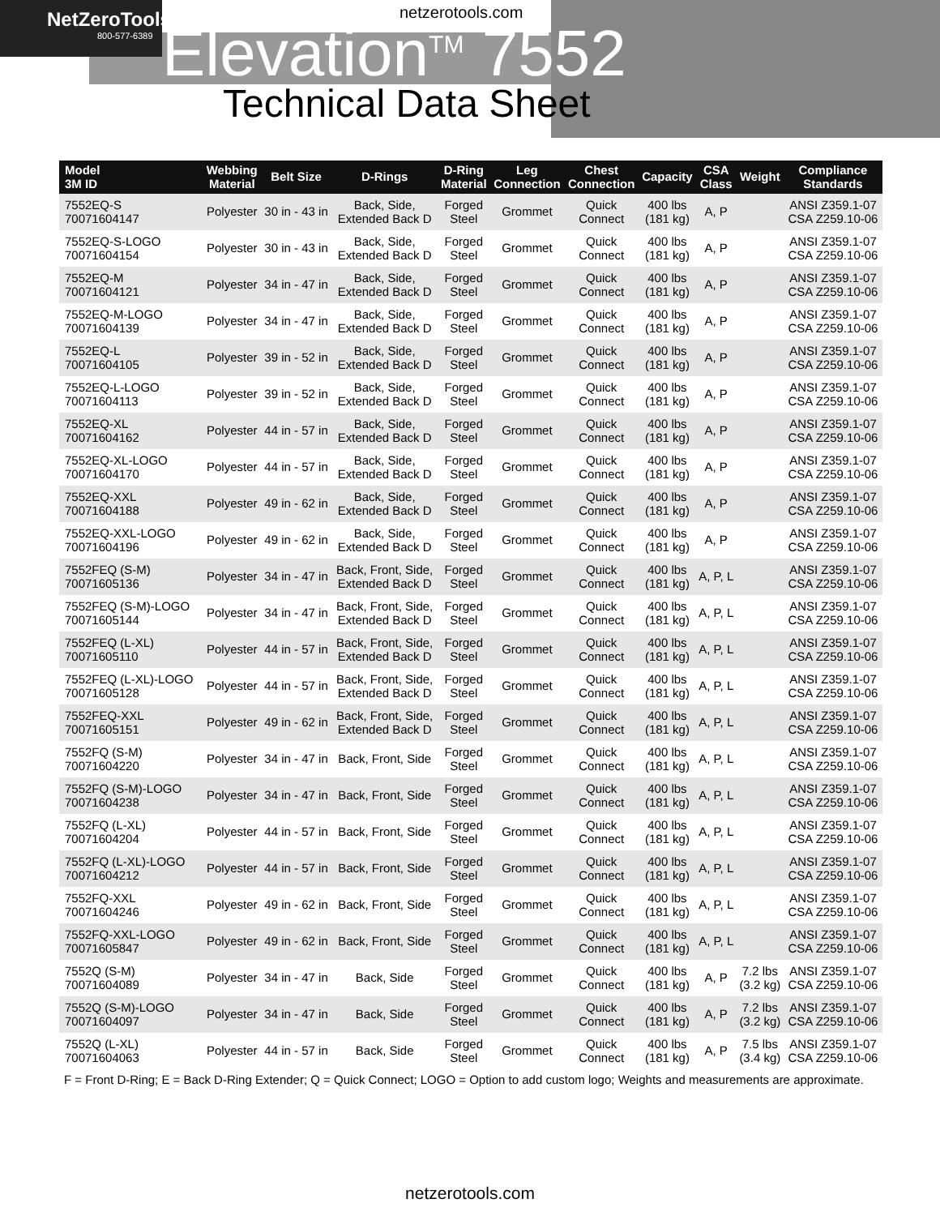NetZeroTools
800-577-6389
netzerotools.com
Elevation<sup>TM</sup> 7552
Technical Data Sheet
| Model 3M ID | Webbing Material | Belt Size | D-Rings | D-Ring Material | Leg Connection | Chest Connection | Capacity | CSA Class | Weight | Compliance Standards |
| --- | --- | --- | --- | --- | --- | --- | --- | --- | --- | --- |
| 7552EQ-S 70071604147 | Polyester | 30 in - 43 in | Back, Side, Extended Back D | Forged Steel | Grommet | Quick Connect | 400 lbs (181 kg) | A, P | | ANSI Z359.1-07 CSA Z259.10-06 |
| 7552EQ-S-LOGO 70071604154 | Polyester | 30 in - 43 in | Back, Side, Extended Back D | Forged Steel | Grommet | Quick Connect | 400 lbs (181 kg) | A, P | | ANSI Z359.1-07 CSA Z259.10-06 |
| 7552EQ-M 70071604121 | Polyester | 34 in - 47 in | Back, Side, Extended Back D | Forged Steel | Grommet | Quick Connect | 400 lbs (181 kg) | A, P | | ANSI Z359.1-07 CSA Z259.10-06 |
| 7552EQ-M-LOGO 70071604139 | Polyester | 34 in - 47 in | Back, Side, Extended Back D | Forged Steel | Grommet | Quick Connect | 400 lbs (181 kg) | A, P | | ANSI Z359.1-07 CSA Z259.10-06 |
| 7552EQ-L 70071604105 | Polyester | 39 in - 52 in | Back, Side, Extended Back D | Forged Steel | Grommet | Quick Connect | 400 lbs (181 kg) | A, P | | ANSI Z359.1-07 CSA Z259.10-06 |
| 7552EQ-L-LOGO 70071604113 | Polyester | 39 in - 52 in | Back, Side, Extended Back D | Forged Steel | Grommet | Quick Connect | 400 lbs (181 kg) | A, P | | ANSI Z359.1-07 CSA Z259.10-06 |
| 7552EQ-XL 70071604162 | Polyester | 44 in - 57 in | Back, Side, Extended Back D | Forged Steel | Grommet | Quick Connect | 400 lbs (181 kg) | A, P | | ANSI Z359.1-07 CSA Z259.10-06 |
| 7552EQ-XL-LOGO 70071604170 | Polyester | 44 in - 57 in | Back, Side, Extended Back D | Forged Steel | Grommet | Quick Connect | 400 lbs (181 kg) | A, P | | ANSI Z359.1-07 CSA Z259.10-06 |
| 7552EQ-XXL 70071604188 | Polyester | 49 in - 62 in | Back, Side, Extended Back D | Forged Steel | Grommet | Quick Connect | 400 lbs (181 kg) | A, P | | ANSI Z359.1-07 CSA Z259.10-06 |
| 7552EQ-XXL-LOGO 70071604196 | Polyester | 49 in - 62 in | Back, Side, Extended Back D | Forged Steel | Grommet | Quick Connect | 400 lbs (181 kg) | A, P | | ANSI Z359.1-07 CSA Z259.10-06 |
| 7552FEQ (S-M) 70071605136 | Polyester | 34 in - 47 in | Back, Front, Side, Extended Back D | Forged Steel | Grommet | Quick Connect | 400 lbs (181 kg) | A, P, L | | ANSI Z359.1-07 CSA Z259.10-06 |
| 7552FEQ (S-M)-LOGO 70071605144 | Polyester | 34 in - 47 in | Back, Front, Side, Extended Back D | Forged Steel | Grommet | Quick Connect | 400 lbs (181 kg) | A, P, L | | ANSI Z359.1-07 CSA Z259.10-06 |
| 7552FEQ (L-XL) 70071605110 | Polyester | 44 in - 57 in | Back, Front, Side, Extended Back D | Forged Steel | Grommet | Quick Connect | 400 lbs (181 kg) | A, P, L | | ANSI Z359.1-07 CSA Z259.10-06 |
| 7552FEQ (L-XL)-LOGO 70071605128 | Polyester | 44 in - 57 in | Back, Front, Side, Extended Back D | Forged Steel | Grommet | Quick Connect | 400 lbs (181 kg) | A, P, L | | ANSI Z359.1-07 CSA Z259.10-06 |
| 7552FEQ-XXL 70071605151 | Polyester | 49 in - 62 in | Back, Front, Side, Extended Back D | Forged Steel | Grommet | Quick Connect | 400 lbs (181 kg) | A, P, L | | ANSI Z359.1-07 CSA Z259.10-06 |
| 7552FQ (S-M) 70071604220 | Polyester | 34 in - 47 in | Back, Front, Side | Forged Steel | Grommet | Quick Connect | 400 lbs (181 kg) | A, P, L | | ANSI Z359.1-07 CSA Z259.10-06 |
| 7552FQ (S-M)-LOGO 70071604238 | Polyester | 34 in - 47 in | Back, Front, Side | Forged Steel | Grommet | Quick Connect | 400 lbs (181 kg) | A, P, L | | ANSI Z359.1-07 CSA Z259.10-06 |
| 7552FQ (L-XL) 70071604204 | Polyester | 44 in - 57 in | Back, Front, Side | Forged Steel | Grommet | Quick Connect | 400 lbs (181 kg) | A, P, L | | ANSI Z359.1-07 CSA Z259.10-06 |
| 7552FQ (L-XL)-LOGO 70071604212 | Polyester | 44 in - 57 in | Back, Front, Side | Forged Steel | Grommet | Quick Connect | 400 lbs (181 kg) | A, P, L | | ANSI Z359.1-07 CSA Z259.10-06 |
| 7552FQ-XXL 70071604246 | Polyester | 49 in - 62 in | Back, Front, Side | Forged Steel | Grommet | Quick Connect | 400 lbs (181 kg) | A, P, L | | ANSI Z359.1-07 CSA Z259.10-06 |
| 7552FQ-XXL-LOGO 70071605847 | Polyester | 49 in - 62 in | Back, Front, Side | Forged Steel | Grommet | Quick Connect | 400 lbs (181 kg) | A, P, L | | ANSI Z359.1-07 CSA Z259.10-06 |
| 7552Q (S-M) 70071604089 | Polyester | 34 in - 47 in | Back, Side | Forged Steel | Grommet | Quick Connect | 400 lbs (181 kg) | A, P | 7.2 lbs (3.2 kg) | ANSI Z359.1-07 CSA Z259.10-06 |
| 7552Q (S-M)-LOGO 70071604097 | Polyester | 34 in - 47 in | Back, Side | Forged Steel | Grommet | Quick Connect | 400 lbs (181 kg) | A, P | 7.2 lbs (3.2 kg) | ANSI Z359.1-07 CSA Z259.10-06 |
| 7552Q (L-XL) 70071604063 | Polyester | 44 in - 57 in | Back, Side | Forged Steel | Grommet | Quick Connect | 400 lbs (181 kg) | A, P | 7.5 lbs (3.4 kg) | ANSI Z359.1-07 CSA Z259.10-06 |
F = Front D-Ring; E = Back D-Ring Extender; Q = Quick Connect; LOGO = Option to add custom logo; Weights and measurements are approximate.
netzerotools.com